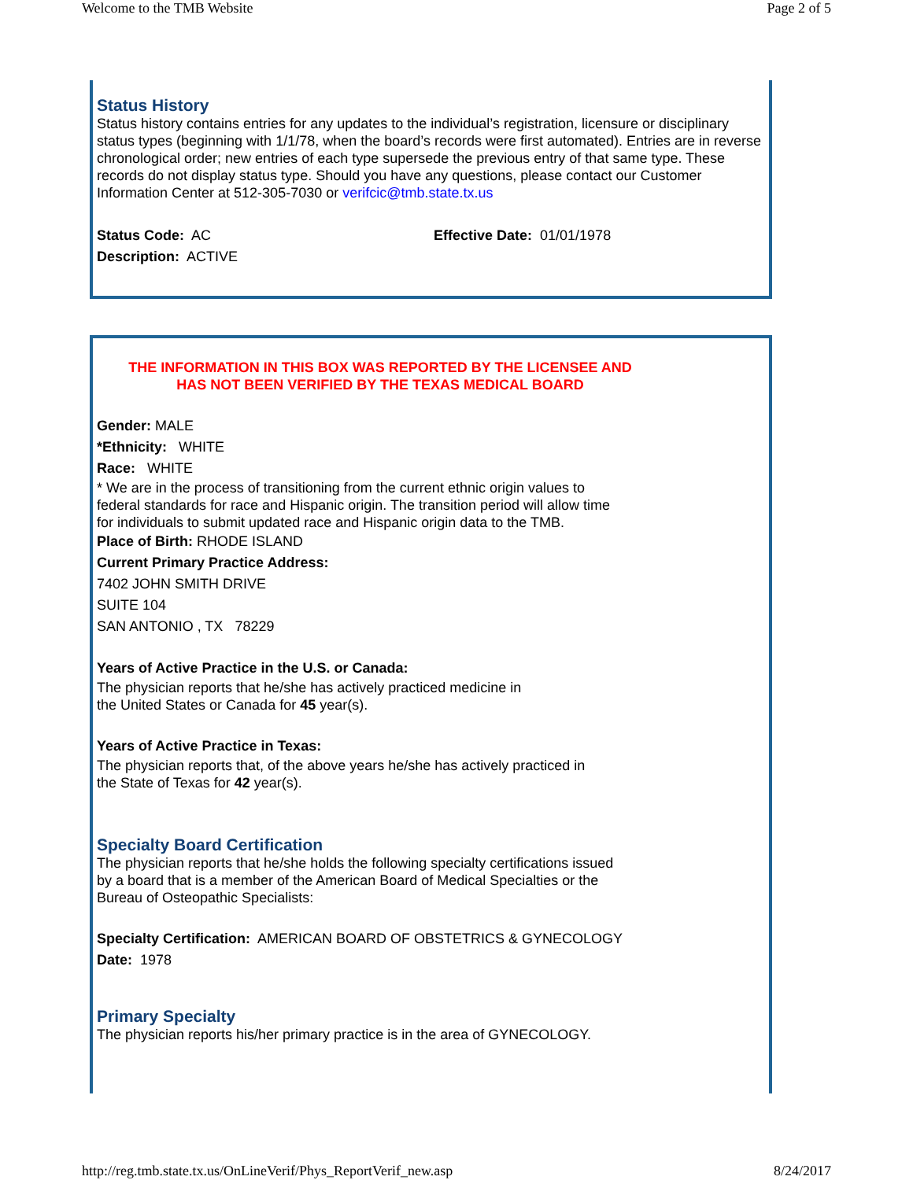Welcome to the TMB Website Page 2 of 5
Status History
Status history contains entries for any updates to the individual’s registration, licensure or disciplinary status types (beginning with 1/1/78, when the board’s records were first automated). Entries are in reverse chronological order; new entries of each type supersede the previous entry of that same type. These records do not display status type. Should you have any questions, please contact our Customer Information Center at 512-305-7030 or verifcic@tmb.state.tx.us
Status Code: AC
Description: ACTIVE
Effective Date: 01/01/1978
THE INFORMATION IN THIS BOX WAS REPORTED BY THE LICENSEE AND
HAS NOT BEEN VERIFIED BY THE TEXAS MEDICAL BOARD
Gender: MALE
*Ethnicity: WHITE
Race: WHITE
* We are in the process of transitioning from the current ethnic origin values to
federal standards for race and Hispanic origin. The transition period will allow time
for individuals to submit updated race and Hispanic origin data to the TMB.
Place of Birth: RHODE ISLAND
Current Primary Practice Address:
7402 JOHN SMITH DRIVE
SUITE 104
SAN ANTONIO , TX 78229
Years of Active Practice in the U.S. or Canada:
The physician reports that he/she has actively practiced medicine in
the United States or Canada for 45 year(s).
Years of Active Practice in Texas:
The physician reports that, of the above years he/she has actively practiced in
the State of Texas for 42 year(s).
Specialty Board Certification
The physician reports that he/she holds the following specialty certifications issued
by a board that is a member of the American Board of Medical Specialties or the
Bureau of Osteopathic Specialists:
Specialty Certification: AMERICAN BOARD OF OBSTETRICS & GYNECOLOGY
Date: 1978
Primary Specialty
The physician reports his/her primary practice is in the area of GYNECOLOGY.
http://reg.tmb.state.tx.us/OnLineVerif/Phys_ReportVerif_new.asp 8/24/2017